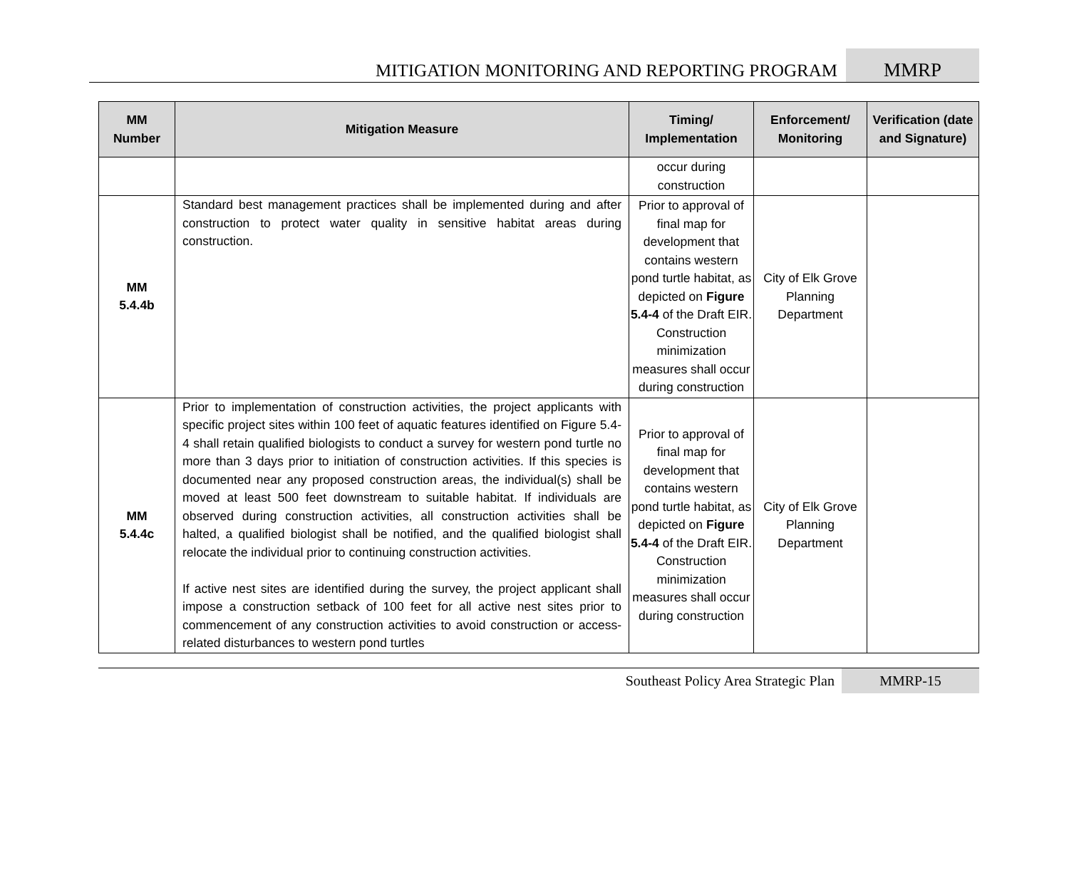MITIGATION MONITORING AND REPORTING PROGRAM
MMRP
| MM Number | Mitigation Measure | Timing/ Implementation | Enforcement/ Monitoring | Verification (date and Signature) |
| --- | --- | --- | --- | --- |
| | | occur during construction | | |
| MM 5.4.4b | Standard best management practices shall be implemented during and after construction to protect water quality in sensitive habitat areas during construction. | Prior to approval of final map for development that contains western pond turtle habitat, as depicted on Figure 5.4-4 of the Draft EIR. Construction minimization measures shall occur during construction | City of Elk Grove Planning Department | |
| MM 5.4.4c | Prior to implementation of construction activities, the project applicants with specific project sites within 100 feet of aquatic features identified on Figure 5.4-4 shall retain qualified biologists to conduct a survey for western pond turtle no more than 3 days prior to initiation of construction activities. If this species is documented near any proposed construction areas, the individual(s) shall be moved at least 500 feet downstream to suitable habitat. If individuals are observed during construction activities, all construction activities shall be halted, a qualified biologist shall be notified, and the qualified biologist shall relocate the individual prior to continuing construction activities. If active nest sites are identified during the survey, the project applicant shall impose a construction setback of 100 feet for all active nest sites prior to commencement of any construction activities to avoid construction or access-related disturbances to western pond turtles | Prior to approval of final map for development that contains western pond turtle habitat, as depicted on Figure 5.4-4 of the Draft EIR. Construction minimization measures shall occur during construction | City of Elk Grove Planning Department | |
Southeast Policy Area Strategic Plan
MMRP-15